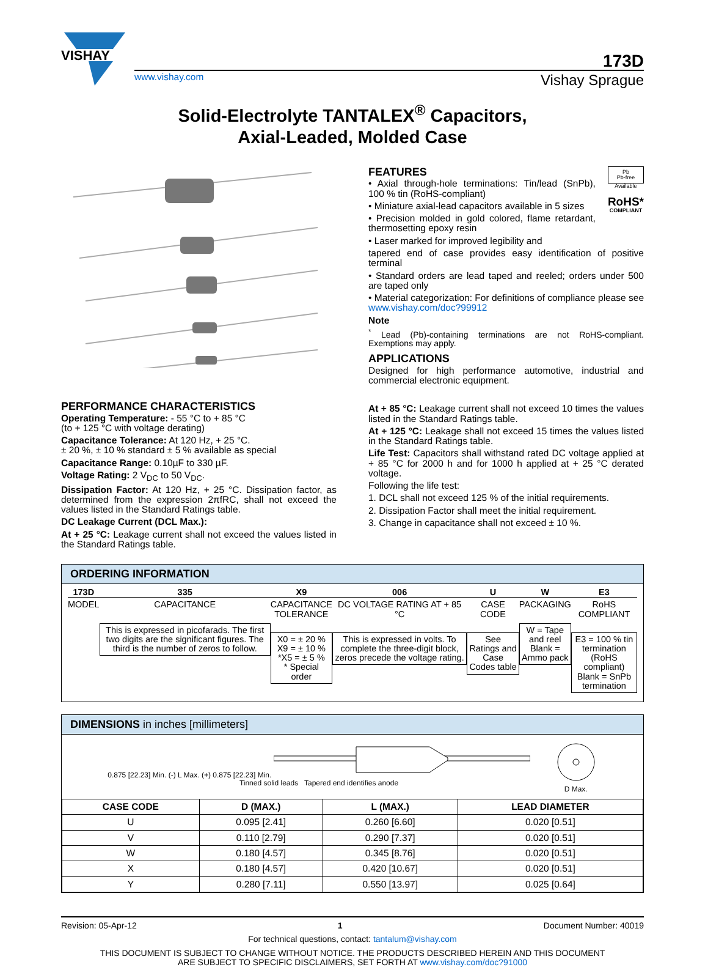VISHAY
173D
www.vishay.com Vishay Sprague
Solid-Electrolyte TANTALEX<sup>®</sup> Capacitors,
Axial-Leaded, Molded Case
PERFORMANCE CHARACTERISTICS
Operating Temperature: - 55 °C to + 85 °C
(to + 125 °C with voltage derating)
Capacitance Tolerance: At 120 Hz, + 25 °C.
± 20 %, ± 10 % standard ± 5 % available as special
Capacitance Range: 0.10µF to 330 µF.
Voltage Rating: 2 V<sub>DC</sub> to 50 V<sub>DC</sub>.
Dissipation Factor: At 120 Hz, + 25 °C. Dissipation factor, as determined from the expression 2πfRC, shall not exceed the values listed in the Standard Ratings table.
DC Leakage Current (DCL Max.):
At + 25 °C: Leakage current shall not exceed the values listed in the Standard Ratings table.
FEATURES
• Axial through-hole terminations: Tin/lead (SnPb), 100 % tin (RoHS-compliant)
• Miniature axial-lead capacitors available in 5 sizes
• Precision molded in gold colored, flame retardant, thermosetting epoxy resin
• Laser marked for improved legibility and
Pb
Pb-free
Available
RoHS*
COMPLIANT
tapered end of case provides easy identification of positive terminal
• Standard orders are lead taped and reeled; orders under 500 are taped only
• Material categorization: For definitions of compliance please see www.vishay.com/doc?99912
Note
<sup>*</sup> Lead (Pb)-containing terminations are not RoHS-compliant. Exemptions may apply.
APPLICATIONS
Designed for high performance automotive, industrial and commercial electronic equipment.
At + 85 °C: Leakage current shall not exceed 10 times the values listed in the Standard Ratings table.
At + 125 °C: Leakage shall not exceed 15 times the values listed in the Standard Ratings table.
Life Test: Capacitors shall withstand rated DC voltage applied at + 85 °C for 2000 h and for 1000 h applied at + 25 °C derated voltage.
Following the life test:
1. DCL shall not exceed 125 % of the initial requirements.
2. Dissipation Factor shall meet the initial requirement.
3. Change in capacitance shall not exceed ± 10 %.
ORDERING INFORMATION
173D
MODEL
335
CAPACITANCE
This is expressed in picofarads. The first two digits are the significant figures. The third is the number of zeros to follow.
X9
CAPACITANCE TOLERANCE
X0 = ± 20 %
X9 = ± 10 %
*X5 = ± 5 %
* Special order
006
DC VOLTAGE RATING AT + 85 °C
This is expressed in volts. To complete the three-digit block, zeros precede the voltage rating.
U
CASE CODE
See Ratings and Case Codes table
W
PACKAGING
W = Tape and reel
Blank = Ammo pack
E3
RoHS COMPLIANT
E3 = 100 % tin termination (RoHS compliant)
Blank = SnPb termination
DIMENSIONS in inches [millimeters]
0.875 [22.23] Min. (-) L Max. (+) 0.875 [22.23] Min.
Tinned solid leads Tapered end identifies anode
D Max.
| CASE CODE | D (MAX.) | L (MAX.) | LEAD DIAMETER |
| --- | --- | --- | --- |
| U | 0.095 [2.41] | 0.260 [6.60] | 0.020 [0.51] |
| V | 0.110 [2.79] | 0.290 [7.37] | 0.020 [0.51] |
| W | 0.180 [4.57] | 0.345 [8.76] | 0.020 [0.51] |
| X | 0.180 [4.57] | 0.420 [10.67] | 0.020 [0.51] |
| Y | 0.280 [7.11] | 0.550 [13.97] | 0.025 [0.64] |
Revision: 05-Apr-12 1 Document Number: 40019
For technical questions, contact: tantalum@vishay.com
THIS DOCUMENT IS SUBJECT TO CHANGE WITHOUT NOTICE. THE PRODUCTS DESCRIBED HEREIN AND THIS DOCUMENT
ARE SUBJECT TO SPECIFIC DISCLAIMERS, SET FORTH AT www.vishay.com/doc?91000